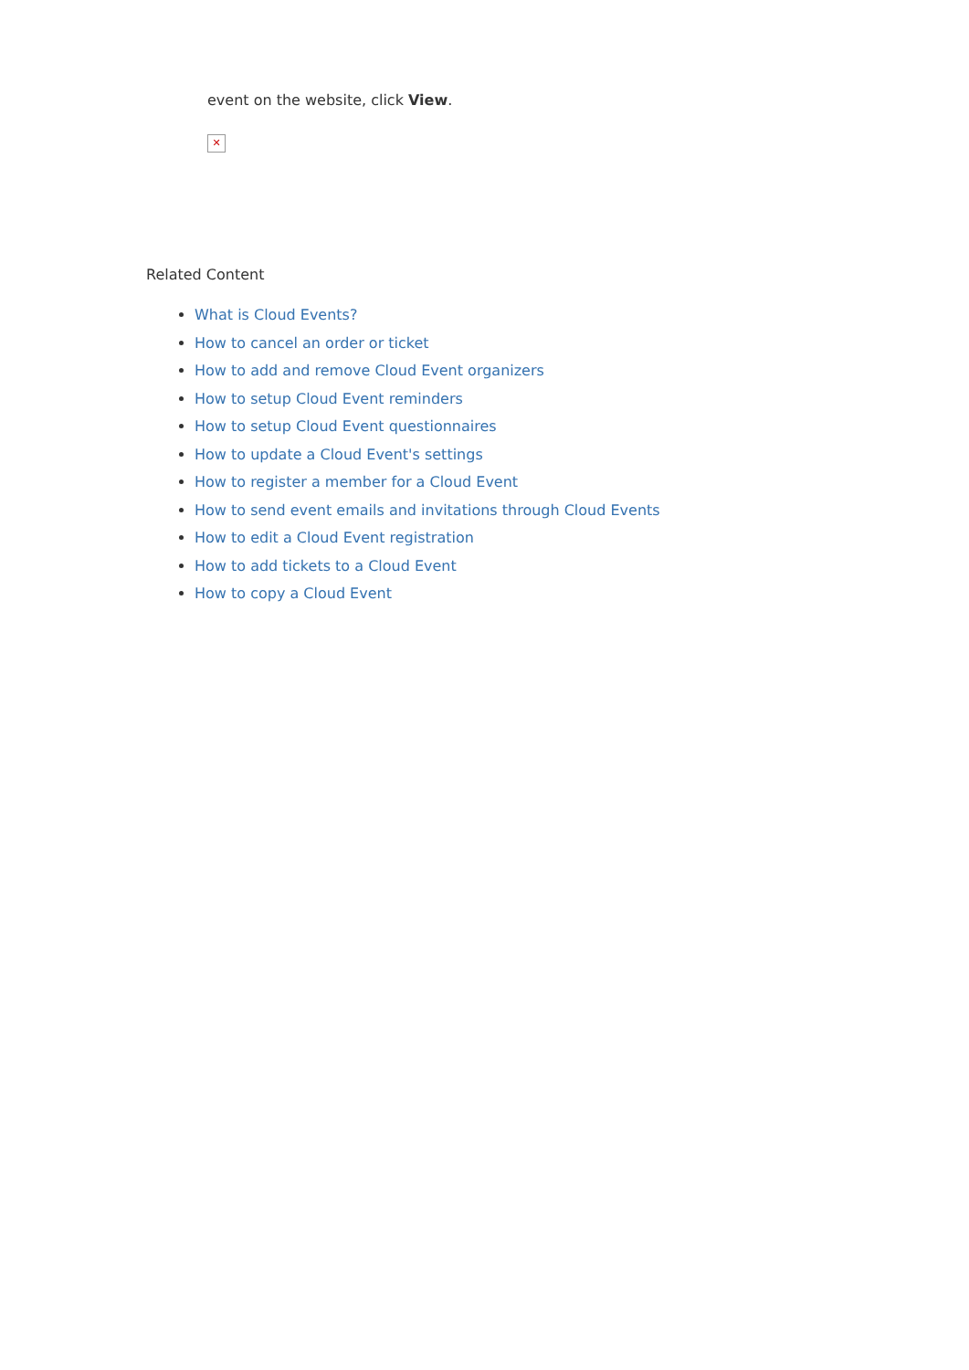event on the website, click View.
✕
Related Content
What is Cloud Events?
How to cancel an order or ticket
How to add and remove Cloud Event organizers
How to setup Cloud Event reminders
How to setup Cloud Event questionnaires
How to update a Cloud Event's settings
How to register a member for a Cloud Event
How to send event emails and invitations through Cloud Events
How to edit a Cloud Event registration
How to add tickets to a Cloud Event
How to copy a Cloud Event